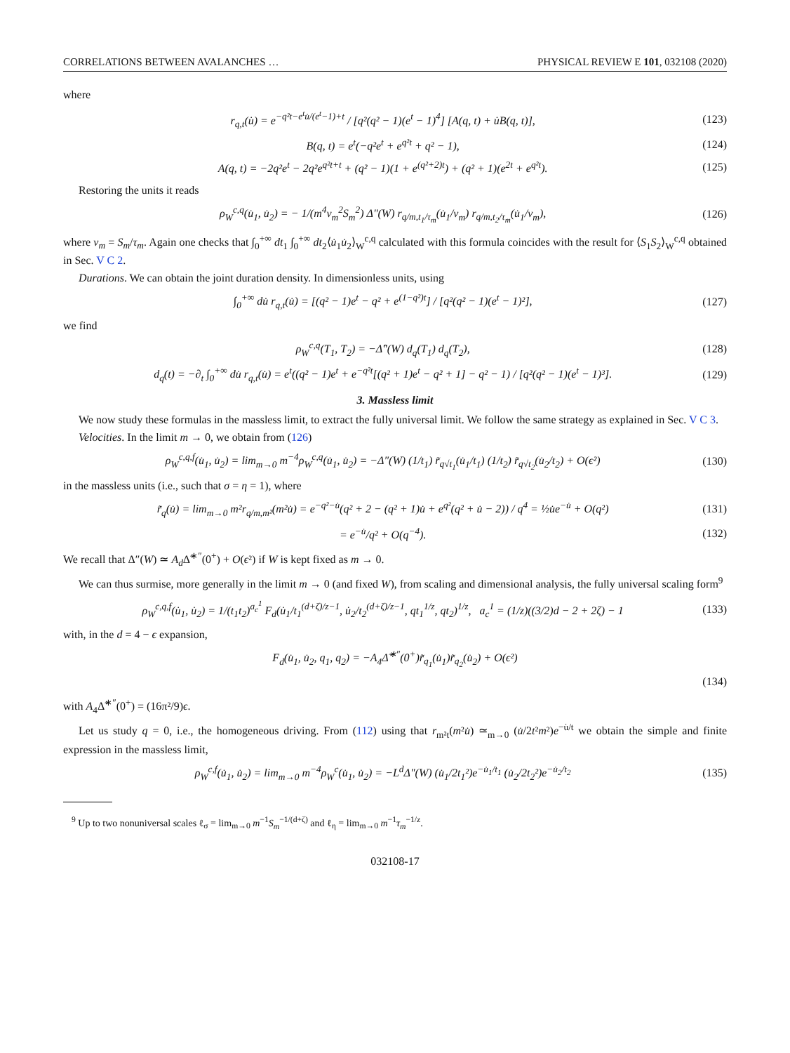CORRELATIONS BETWEEN AVALANCHES … PHYSICAL REVIEW E 101, 032108 (2020)
where
r<sub>q,t</sub>(u̇) = e<sup>−q²t−e<sup>t</sup>u̇/(e<sup>t</sup>−1)+t</sup> / [q²(q² − 1)(e<sup>t</sup> − 1)<sup>4</sup>] [A(q, t) + u̇B(q, t)], (123)
B(q, t) = e<sup>t</sup>(−q²e<sup>t</sup> + e<sup>q²t</sup> + q² − 1), (124)
A(q, t) = −2q²e<sup>t</sup> − 2q²e<sup>q²t+t</sup> + (q² − 1)(1 + e<sup>(q²+2)t</sup>) + (q² + 1)(e<sup>2t</sup> + e<sup>q²t</sup>). (125)
Restoring the units it reads
ρ<sub>W</sub><sup>c,q</sup>(u̇<sub>1</sub>, u̇<sub>2</sub>) = − 1/(m<sup>4</sup>v<sub>m</sub><sup>2</sup>S<sub>m</sub><sup>2</sup>) Δ″(W) r<sub>q/m,t<sub>1</sub>/τ<sub>m</sub></sub>(u̇<sub>1</sub>/v<sub>m</sub>) r<sub>q/m,t<sub>2</sub>/τ<sub>m</sub></sub>(u̇<sub>1</sub>/v<sub>m</sub>), (126)
where v<sub>m</sub> = S<sub>m</sub>/τ<sub>m</sub>. Again one checks that ∫<sub>0</sub><sup>+∞</sup> dt<sub>1</sub> ∫<sub>0</sub><sup>+∞</sup> dt<sub>2</sub>⟨u̇<sub>1</sub>u̇<sub>2</sub>⟩<sub>W</sub><sup>c,q</sup> calculated with this formula coincides with the result for ⟨S<sub>1</sub>S<sub>2</sub>⟩<sub>W</sub><sup>c,q</sup> obtained in Sec. V C 2.
Durations. We can obtain the joint duration density. In dimensionless units, using
∫<sub>0</sub><sup>+∞</sup> du̇ r<sub>q,t</sub>(u̇) = [(q² − 1)e<sup>t</sup> − q² + e<sup>(1−q²)t</sup>] / [q²(q² − 1)(e<sup>t</sup> − 1)²], (127)
we find
ρ<sub>W</sub><sup>c,q</sup>(T<sub>1</sub>, T<sub>2</sub>) = −Δ̂″(W) d<sub>q</sub>(T<sub>1</sub>) d<sub>q</sub>(T<sub>2</sub>), (128)
d<sub>q</sub>(t) = −∂<sub>t</sub> ∫<sub>0</sub><sup>+∞</sup> du̇ r<sub>q,t</sub>(u̇) = e<sup>t</sup>((q² − 1)e<sup>t</sup> + e<sup>−q²t</sup>[(q² + 1)e<sup>t</sup> − q² + 1] − q² − 1) / [q²(q² − 1)(e<sup>t</sup> − 1)³]. (129)
3. Massless limit
We now study these formulas in the massless limit, to extract the fully universal limit. We follow the same strategy as explained in Sec. V C 3.
Velocities. In the limit m → 0, we obtain from (126)
ρ<sub>W</sub><sup>c,q,f</sup>(u̇<sub>1</sub>, u̇<sub>2</sub>) = lim<sub>m→0</sub> m<sup>−4</sup>ρ<sub>W</sub><sup>c,q</sup>(u̇<sub>1</sub>, u̇<sub>2</sub>) = −Δ″(W) (1/t<sub>1</sub>) r̃<sub>q√t<sub>1</sub></sub>(u̇<sub>1</sub>/t<sub>1</sub>) (1/t<sub>2</sub>) r̃<sub>q√t<sub>2</sub></sub>(u̇<sub>2</sub>/t<sub>2</sub>) + O(ϵ²) (130)
in the massless units (i.e., such that σ = η = 1), where
r̃<sub>q</sub>(u̇) = lim<sub>m→0</sub> m²r<sub>q/m,m²</sub>(m²u̇) = e<sup>−q²−u̇</sup>(q² + 2 − (q² + 1)u̇ + e<sup>q²</sup>(q² + u̇ − 2)) / q<sup>4</sup> = ½u̇e<sup>−u̇</sup> + O(q²) (131)
= e<sup>−u̇</sup>/q² + O(q<sup>−4</sup>). (132)
We recall that Δ″(W) ≃ A<sub>d</sub> Δ̃<sup>∗″</sup>(0<sup>+</sup>) + O(ϵ²) if W is kept fixed as m → 0.
We can thus surmise, more generally in the limit m → 0 (and fixed W), from scaling and dimensional analysis, the fully universal scaling form<sup>9</sup>
ρ<sub>W</sub><sup>c,q,f</sup>(u̇<sub>1</sub>, u̇<sub>2</sub>) = 1/(t<sub>1</sub>t<sub>2</sub>)<sup>a<sub>c</sub><sup>1</sup></sup> F<sub>d</sub>(u̇<sub>1</sub>/t<sub>1</sub><sup>(d+ζ)/z−1</sup>, u̇<sub>2</sub>/t<sub>2</sub><sup>(d+ζ)/z−1</sup>, qt<sub>1</sub><sup>1/z</sup>, qt<sub>2</sub>)<sup>1/z</sup>, a<sub>c</sub><sup>1</sup> = (1/z)((3/2)d − 2 + 2ζ) − 1 (133)
with, in the d = 4 − ϵ expansion,
F<sub>d</sub>(u̇<sub>1</sub>, u̇<sub>2</sub>, q<sub>1</sub>, q<sub>2</sub>) = −A<sub>4</sub>Δ̃<sup>∗″</sup>(0<sup>+</sup>)r̃<sub>q<sub>1</sub></sub>(u̇<sub>1</sub>)r̃<sub>q<sub>2</sub></sub>(u̇<sub>2</sub>) + O(ϵ²)
(134)
with A<sub>4</sub>Δ̃<sup>∗″</sup>(0<sup>+</sup>) = (16π²/9)ϵ.
Let us study q = 0, i.e., the homogeneous driving. From (112) using that r<sub>m²t</sub>(m²u̇) ≃<sub>m→0</sub> (u̇/2t²m²)e<sup>−u̇/t</sup> we obtain the simple and finite expression in the massless limit,
ρ<sub>W</sub><sup>c,f</sup>(u̇<sub>1</sub>, u̇<sub>2</sub>) = lim<sub>m→0</sub> m<sup>−4</sup>ρ<sub>W</sub><sup>c</sup>(u̇<sub>1</sub>, u̇<sub>2</sub>) = −L<sup>d</sup>Δ″(W) (u̇<sub>1</sub>/2t<sub>1</sub>²)e<sup>−u̇<sub>1</sub>/t<sub>1</sub></sup> (u̇<sub>2</sub>/2t<sub>2</sub>²)e<sup>−u̇<sub>2</sub>/t<sub>2</sub></sup> (135)
<sup>9</sup> Up to two nonuniversal scales ℓ<sub>σ</sub> = lim<sub>m→0</sub> m<sup>−1</sup>S<sub>m</sub><sup>−1/(d+ζ)</sup> and ℓ<sub>η</sub> = lim<sub>m→0</sub> m<sup>−1</sup>τ<sub>m</sub><sup>−1/z</sup>.
032108-17